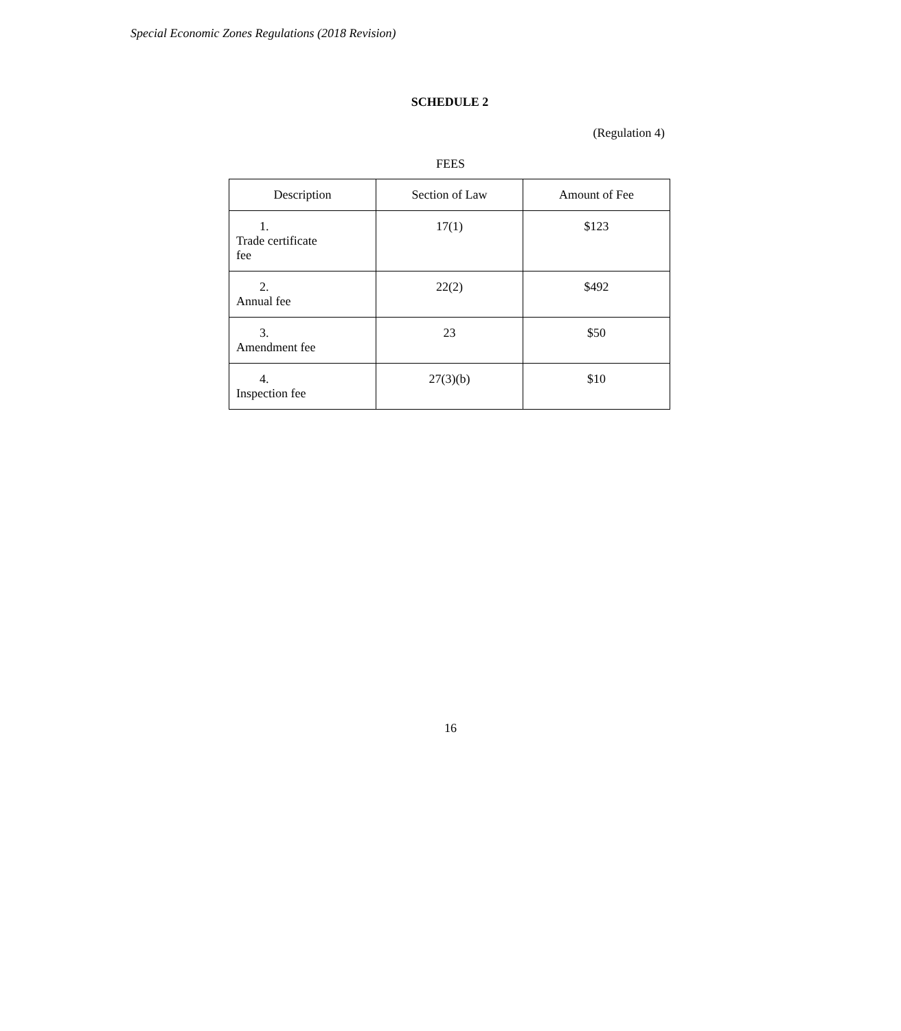Special Economic Zones Regulations (2018 Revision)
SCHEDULE 2
(Regulation 4)
FEES
| Description | Section of Law | Amount of Fee |
| --- | --- | --- |
| 1. Trade certificate fee | 17(1) | $123 |
| 2. Annual fee | 22(2) | $492 |
| 3. Amendment fee | 23 | $50 |
| 4. Inspection fee | 27(3)(b) | $10 |
16